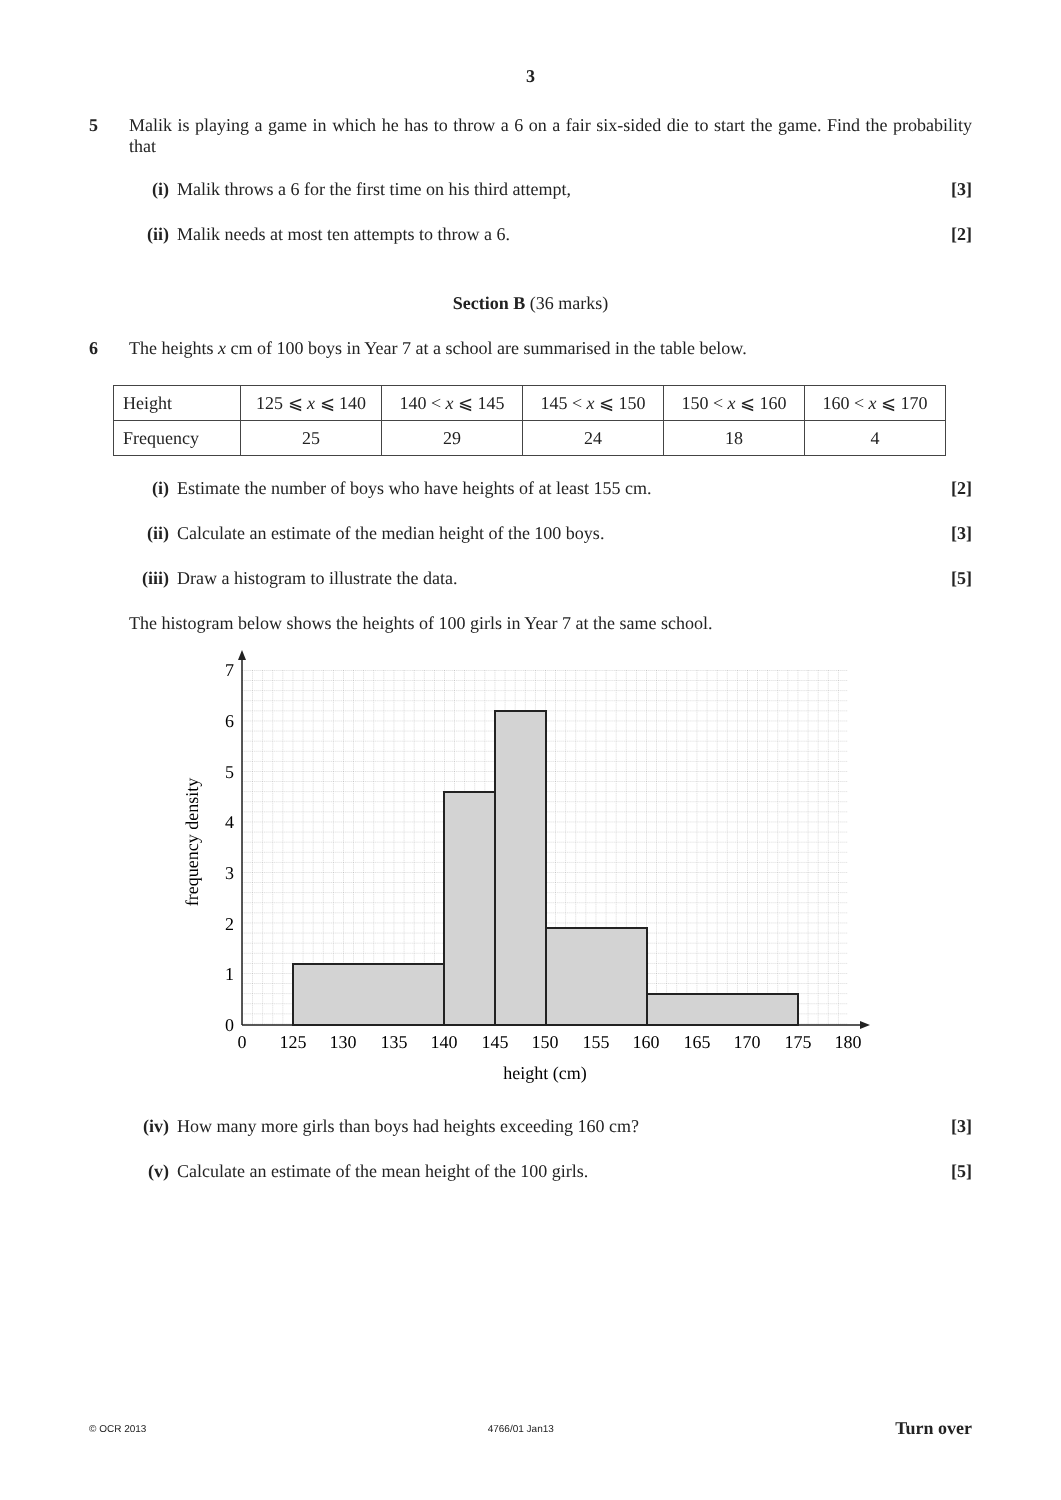3
5 Malik is playing a game in which he has to throw a 6 on a fair six-sided die to start the game. Find the probability that
(i) Malik throws a 6 for the first time on his third attempt,
[3]
(ii)
Malik needs at most ten attempts to throw a 6.
[2]
Section B (36 marks)
6 The heights x cm of 100 boys in Year 7 at a school are summarised in the table below.
| Height | 125 ⩽ x ⩽ 140 | 140 < x ⩽ 145 | 145 < x ⩽ 150 | 150 < x ⩽ 160 | 160 < x ⩽ 170 |
| Frequency | 25 | 29 | 24 | 18 | 4 |
(i) Estimate the number of boys who have heights of at least 155 cm.
[2]
(ii)
Calculate an estimate of the median height of the 100 boys.
[3]
(iii)
Draw a histogram to illustrate the data.
[5]
The histogram below shows the heights of 100 girls in Year 7 at the same school.
0
1
2
3
4
5
6
7
0
125
130
135
140
145
150
155
160
165
170
175
180
height (cm)
frequency density
(iv)
How many more girls than boys had heights exceeding 160 cm?
[3]
(v) Calculate an estimate of the mean height of the 100 girls.
[5]
© OCR 2013 4766/01 Jan13 Turn over